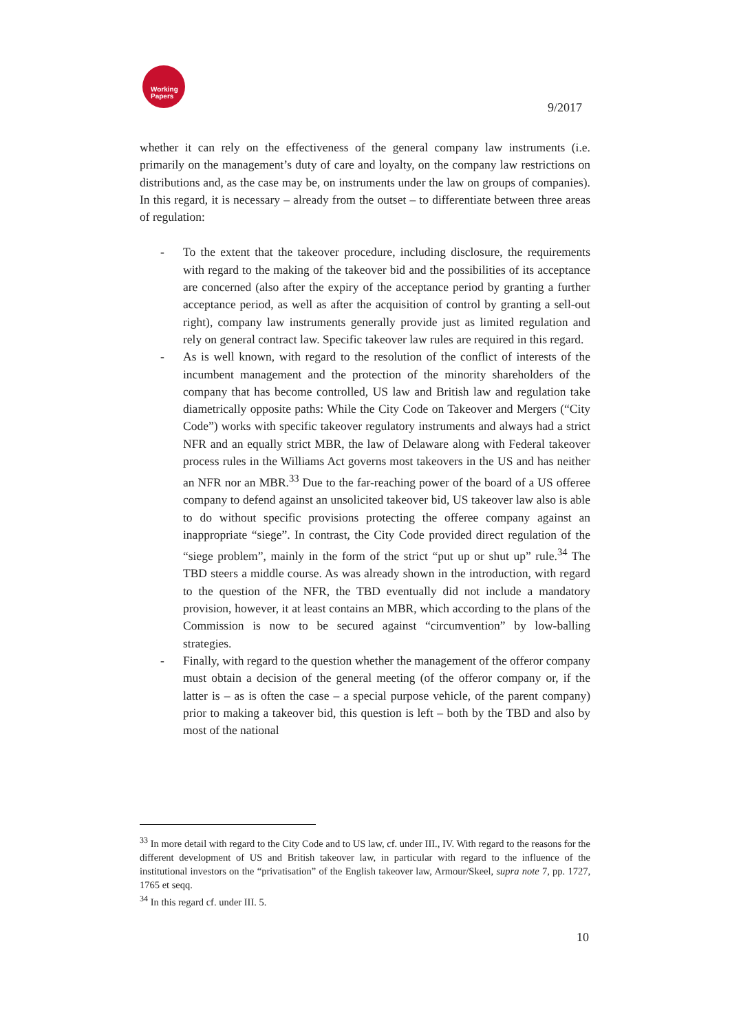Working
Papers
9/2017
whether it can rely on the effectiveness of the general company law instruments (i.e. primarily on the management’s duty of care and loyalty, on the company law restrictions on distributions and, as the case may be, on instruments under the law on groups of companies). In this regard, it is necessary – already from the outset – to differentiate between three areas of regulation:
- To the extent that the takeover procedure, including disclosure, the requirements with regard to the making of the takeover bid and the possibilities of its acceptance are concerned (also after the expiry of the acceptance period by granting a further acceptance period, as well as after the acquisition of control by granting a sell-out right), company law instruments generally provide just as limited regulation and rely on general contract law. Specific takeover law rules are required in this regard.
- As is well known, with regard to the resolution of the conflict of interests of the incumbent management and the protection of the minority shareholders of the company that has become controlled, US law and British law and regulation take diametrically opposite paths: While the City Code on Takeover and Mergers (“City Code”) works with specific takeover regulatory instruments and always had a strict NFR and an equally strict MBR, the law of Delaware along with Federal takeover process rules in the Williams Act governs most takeovers in the US and has neither an NFR nor an MBR.<sup>33</sup> Due to the far-reaching power of the board of a US offeree company to defend against an unsolicited takeover bid, US takeover law also is able to do without specific provisions protecting the offeree company against an inappropriate “siege”. In contrast, the City Code provided direct regulation of the “siege problem”, mainly in the form of the strict “put up or shut up” rule.<sup>34</sup> The TBD steers a middle course. As was already shown in the introduction, with regard to the question of the NFR, the TBD eventually did not include a mandatory provision, however, it at least contains an MBR, which according to the plans of the Commission is now to be secured against “circumvention” by low-balling strategies.
- Finally, with regard to the question whether the management of the offeror company must obtain a decision of the general meeting (of the offeror company or, if the latter is – as is often the case – a special purpose vehicle, of the parent company) prior to making a takeover bid, this question is left – both by the TBD and also by most of the national
<sup>33</sup> In more detail with regard to the City Code and to US law, cf. under III., IV. With regard to the reasons for the different development of US and British takeover law, in particular with regard to the influence of the institutional investors on the “privatisation” of the English takeover law, Armour/Skeel, supra note 7, pp. 1727, 1765 et seqq.
<sup>34</sup> In this regard cf. under III. 5.
10